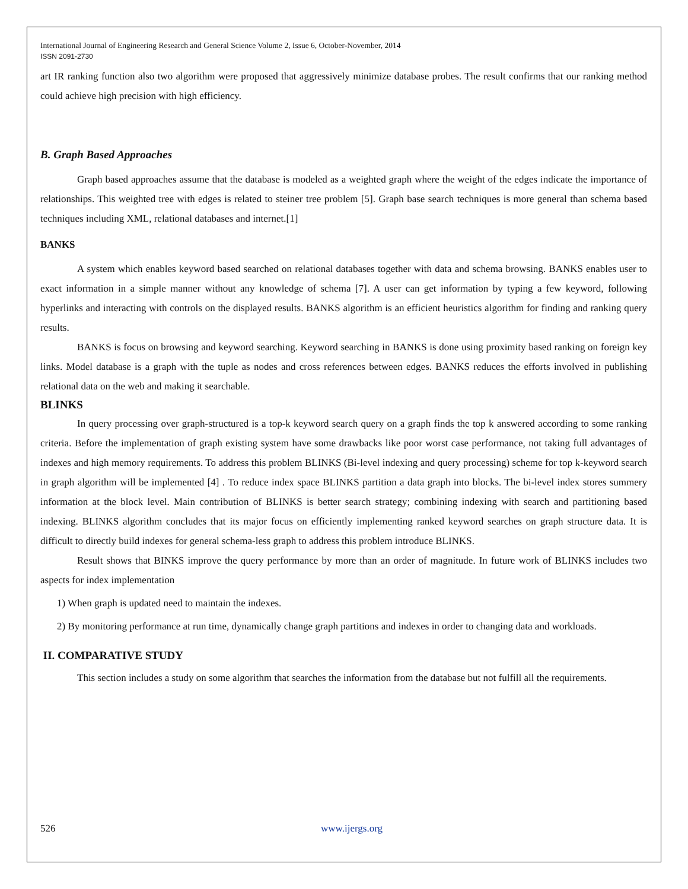International Journal of Engineering Research and General Science Volume 2, Issue 6, October-November, 2014
ISSN 2091-2730
art IR ranking function also two algorithm were proposed that aggressively minimize database probes. The result confirms that our ranking method could achieve high precision with high efficiency.
B. Graph Based Approaches
Graph based approaches assume that the database is modeled as a weighted graph where the weight of the edges indicate the importance of relationships. This weighted tree with edges is related to steiner tree problem [5]. Graph base search techniques is more general than schema based techniques including XML, relational databases and internet.[1]
BANKS
A system which enables keyword based searched on relational databases together with data and schema browsing. BANKS enables user to exact information in a simple manner without any knowledge of schema [7]. A user can get information by typing a few keyword, following hyperlinks and interacting with controls on the displayed results. BANKS algorithm is an efficient heuristics algorithm for finding and ranking query results.
BANKS is focus on browsing and keyword searching. Keyword searching in BANKS is done using proximity based ranking on foreign key links. Model database is a graph with the tuple as nodes and cross references between edges. BANKS reduces the efforts involved in publishing relational data on the web and making it searchable.
BLINKS
In query processing over graph-structured is a top-k keyword search query on a graph finds the top k answered according to some ranking criteria. Before the implementation of graph existing system have some drawbacks like poor worst case performance, not taking full advantages of indexes and high memory requirements. To address this problem BLINKS (Bi-level indexing and query processing) scheme for top k-keyword search in graph algorithm will be implemented [4] . To reduce index space BLINKS partition a data graph into blocks. The bi-level index stores summery information at the block level. Main contribution of BLINKS is better search strategy; combining indexing with search and partitioning based indexing. BLINKS algorithm concludes that its major focus on efficiently implementing ranked keyword searches on graph structure data. It is difficult to directly build indexes for general schema-less graph to address this problem introduce BLINKS.
Result shows that BINKS improve the query performance by more than an order of magnitude. In future work of BLINKS includes two aspects for index implementation
1) When graph is updated need to maintain the indexes.
2) By monitoring performance at run time, dynamically change graph partitions and indexes in order to changing data and workloads.
II. COMPARATIVE STUDY
This section includes a study on some algorithm that searches the information from the database but not fulfill all the requirements.
526 www.ijergs.org